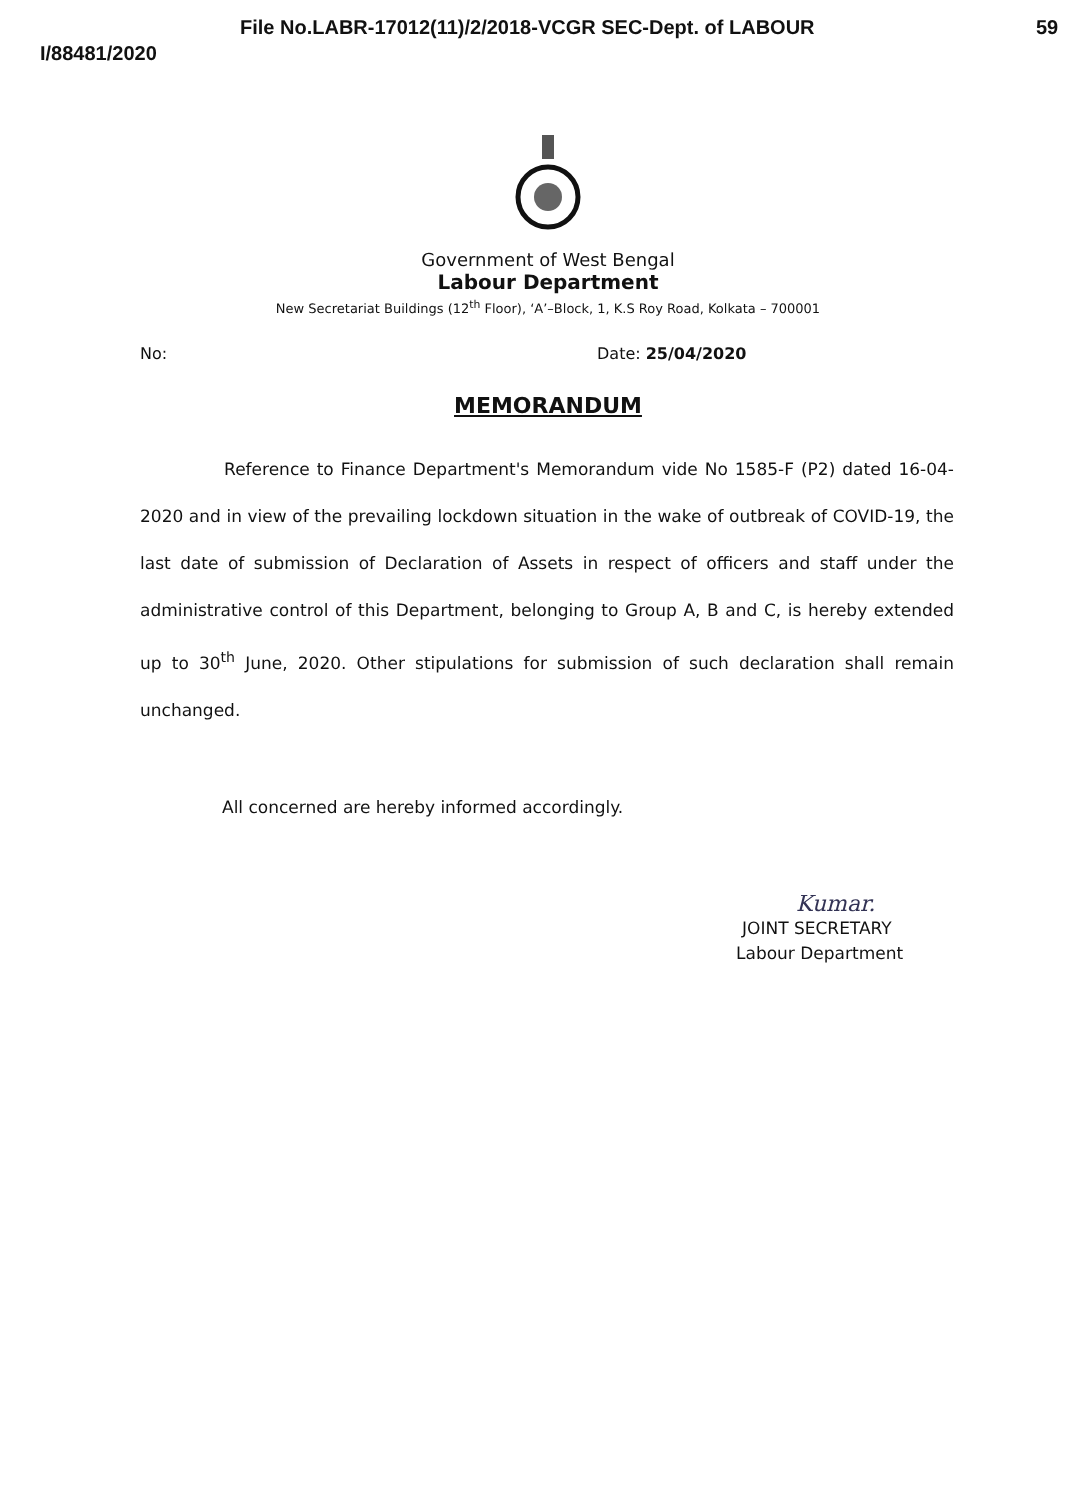I/88481/2020
File No.LABR-17012(11)/2/2018-VCGR SEC-Dept. of LABOUR
59
Government of West Bengal
Labour Department
New Secretariat Buildings (12<sup>th</sup> Floor), ‘A’–Block, 1, K.S Roy Road, Kolkata – 700001
No: Date: 25/04/2020
MEMORANDUM
Reference to Finance Department's Memorandum vide No 1585-F (P2) dated 16-04-2020 and in view of the prevailing lockdown situation in the wake of outbreak of COVID-19, the last date of submission of Declaration of Assets in respect of officers and staff under the administrative control of this Department, belonging to Group A, B and C, is hereby extended up to 30<sup>th</sup> June, 2020. Other stipulations for submission of such declaration shall remain unchanged.
All concerned are hereby informed accordingly.
Kumar.
JOINT SECRETARY
Labour Department